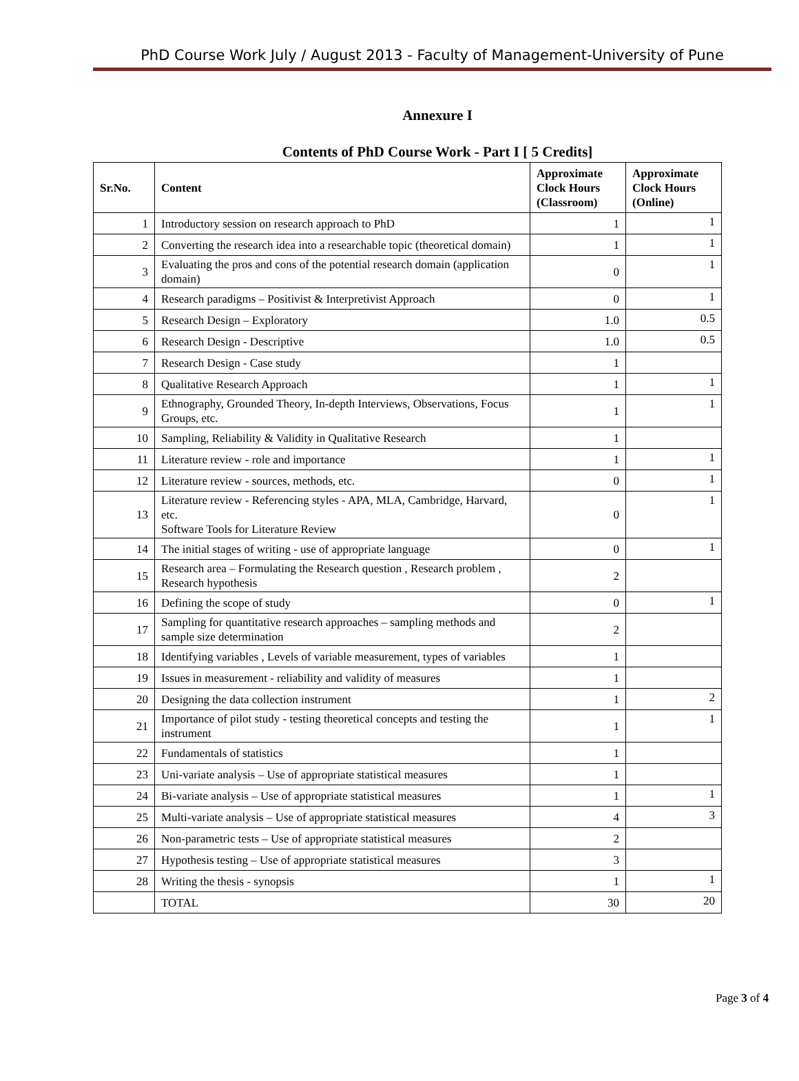PhD Course Work July / August 2013 - Faculty of Management-University of Pune
Annexure I
Contents of PhD Course Work - Part I [ 5 Credits]
| Sr.No. | Content | Approximate Clock Hours (Classroom) | Approximate Clock Hours (Online) |
| --- | --- | --- | --- |
| 1 | Introductory session on research approach to PhD | 1 | 1 |
| 2 | Converting the research idea into a researchable topic (theoretical domain) | 1 | 1 |
| 3 | Evaluating the pros and cons of the potential research domain (application domain) | 0 | 1 |
| 4 | Research paradigms – Positivist & Interpretivist Approach | 0 | 1 |
| 5 | Research Design – Exploratory | 1.0 | 0.5 |
| 6 | Research Design - Descriptive | 1.0 | 0.5 |
| 7 | Research Design - Case study | 1 | |
| 8 | Qualitative Research Approach | 1 | 1 |
| 9 | Ethnography, Grounded Theory, In-depth Interviews, Observations, Focus Groups, etc. | 1 | 1 |
| 10 | Sampling, Reliability & Validity in Qualitative Research | 1 | |
| 11 | Literature review - role and importance | 1 | 1 |
| 12 | Literature review - sources, methods, etc. | 0 | 1 |
| 13 | Literature review - Referencing styles - APA, MLA, Cambridge, Harvard, etc. Software Tools for Literature Review | 0 | 1 |
| 14 | The initial stages of writing - use of appropriate language | 0 | 1 |
| 15 | Research area – Formulating the Research question , Research problem , Research hypothesis | 2 | |
| 16 | Defining the scope of study | 0 | 1 |
| 17 | Sampling for quantitative research approaches – sampling methods and sample size determination | 2 | |
| 18 | Identifying variables , Levels of variable measurement, types of variables | 1 | |
| 19 | Issues in measurement - reliability and validity of measures | 1 | |
| 20 | Designing the data collection instrument | 1 | 2 |
| 21 | Importance of pilot study - testing theoretical concepts and testing the instrument | 1 | 1 |
| 22 | Fundamentals of statistics | 1 | |
| 23 | Uni-variate analysis – Use of appropriate statistical measures | 1 | |
| 24 | Bi-variate analysis – Use of appropriate statistical measures | 1 | 1 |
| 25 | Multi-variate analysis – Use of appropriate statistical measures | 4 | 3 |
| 26 | Non-parametric tests – Use of appropriate statistical measures | 2 | |
| 27 | Hypothesis testing – Use of appropriate statistical measures | 3 | |
| 28 | Writing the thesis - synopsis | 1 | 1 |
| | TOTAL | 30 | 20 |
Page 3 of 4